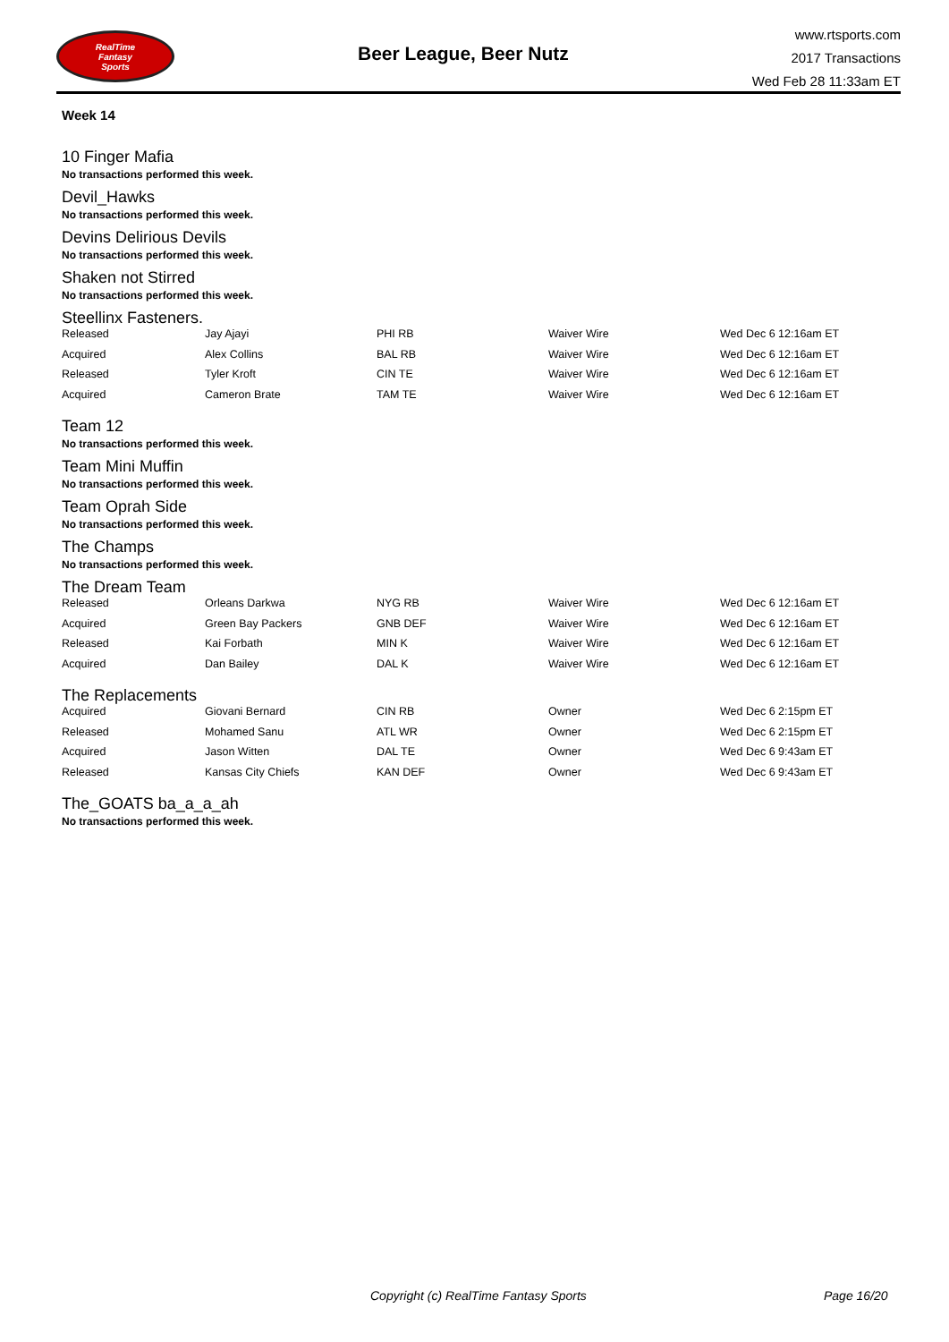RealTime
Fantasy
Sports
Beer League, Beer Nutz
www.rtsports.com
2017 Transactions
Wed Feb 28 11:33am ET
Week 14
10 Finger Mafia
No transactions performed this week.
Devil_Hawks
No transactions performed this week.
Devins Delirious Devils
No transactions performed this week.
Shaken not Stirred
No transactions performed this week.
Steellinx Fasteners.
| Released | Jay Ajayi | PHI RB | Waiver Wire | Wed Dec 6 12:16am ET |
| Acquired | Alex Collins | BAL RB | Waiver Wire | Wed Dec 6 12:16am ET |
| Released | Tyler Kroft | CIN TE | Waiver Wire | Wed Dec 6 12:16am ET |
| Acquired | Cameron Brate | TAM TE | Waiver Wire | Wed Dec 6 12:16am ET |
Team 12
No transactions performed this week.
Team Mini Muffin
No transactions performed this week.
Team Oprah Side
No transactions performed this week.
The Champs
No transactions performed this week.
The Dream Team
| Released | Orleans Darkwa | NYG RB | Waiver Wire | Wed Dec 6 12:16am ET |
| Acquired | Green Bay Packers | GNB DEF | Waiver Wire | Wed Dec 6 12:16am ET |
| Released | Kai Forbath | MIN K | Waiver Wire | Wed Dec 6 12:16am ET |
| Acquired | Dan Bailey | DAL K | Waiver Wire | Wed Dec 6 12:16am ET |
The Replacements
| Acquired | Giovani Bernard | CIN RB | Owner | Wed Dec 6 2:15pm ET |
| Released | Mohamed Sanu | ATL WR | Owner | Wed Dec 6 2:15pm ET |
| Acquired | Jason Witten | DAL TE | Owner | Wed Dec 6 9:43am ET |
| Released | Kansas City Chiefs | KAN DEF | Owner | Wed Dec 6 9:43am ET |
The_GOATS ba_a_a_ah
No transactions performed this week.
Copyright (c) RealTime Fantasy Sports Page 16/20